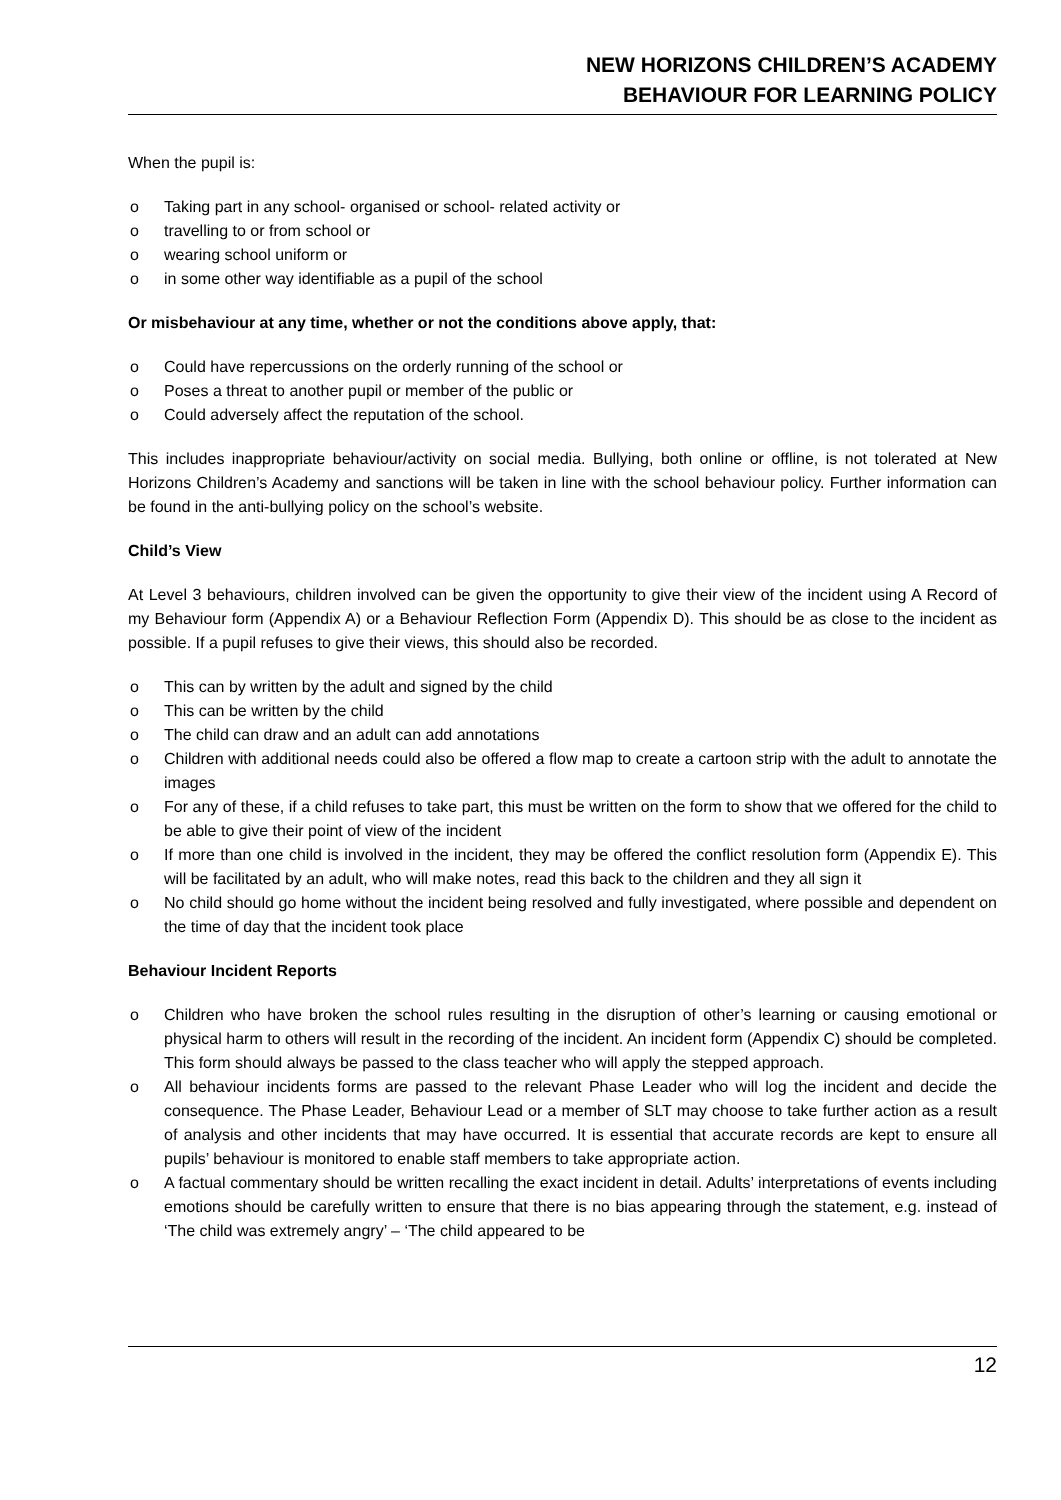NEW HORIZONS CHILDREN’S ACADEMY
BEHAVIOUR FOR LEARNING POLICY
When the pupil is:
o Taking part in any school- organised or school- related activity or
o travelling to or from school or
o wearing school uniform or
o in some other way identifiable as a pupil of the school
Or misbehaviour at any time, whether or not the conditions above apply, that:
o Could have repercussions on the orderly running of the school or
o Poses a threat to another pupil or member of the public or
o Could adversely affect the reputation of the school.
This includes inappropriate behaviour/activity on social media. Bullying, both online or offline, is not tolerated at New Horizons Children’s Academy and sanctions will be taken in line with the school behaviour policy. Further information can be found in the anti-bullying policy on the school’s website.
Child’s View
At Level 3 behaviours, children involved can be given the opportunity to give their view of the incident using A Record of my Behaviour form (Appendix A) or a Behaviour Reflection Form (Appendix D). This should be as close to the incident as possible. If a pupil refuses to give their views, this should also be recorded.
o This can by written by the adult and signed by the child
o This can be written by the child
o The child can draw and an adult can add annotations
o Children with additional needs could also be offered a flow map to create a cartoon strip with the adult to annotate the images
o For any of these, if a child refuses to take part, this must be written on the form to show that we offered for the child to be able to give their point of view of the incident
o If more than one child is involved in the incident, they may be offered the conflict resolution form (Appendix E). This will be facilitated by an adult, who will make notes, read this back to the children and they all sign it
o No child should go home without the incident being resolved and fully investigated, where possible and dependent on the time of day that the incident took place
Behaviour Incident Reports
o Children who have broken the school rules resulting in the disruption of other’s learning or causing emotional or physical harm to others will result in the recording of the incident. An incident form (Appendix C) should be completed. This form should always be passed to the class teacher who will apply the stepped approach.
o All behaviour incidents forms are passed to the relevant Phase Leader who will log the incident and decide the consequence. The Phase Leader, Behaviour Lead or a member of SLT may choose to take further action as a result of analysis and other incidents that may have occurred. It is essential that accurate records are kept to ensure all pupils’ behaviour is monitored to enable staff members to take appropriate action.
o A factual commentary should be written recalling the exact incident in detail. Adults’ interpretations of events including emotions should be carefully written to ensure that there is no bias appearing through the statement, e.g. instead of ‘The child was extremely angry’ – ‘The child appeared to be
12